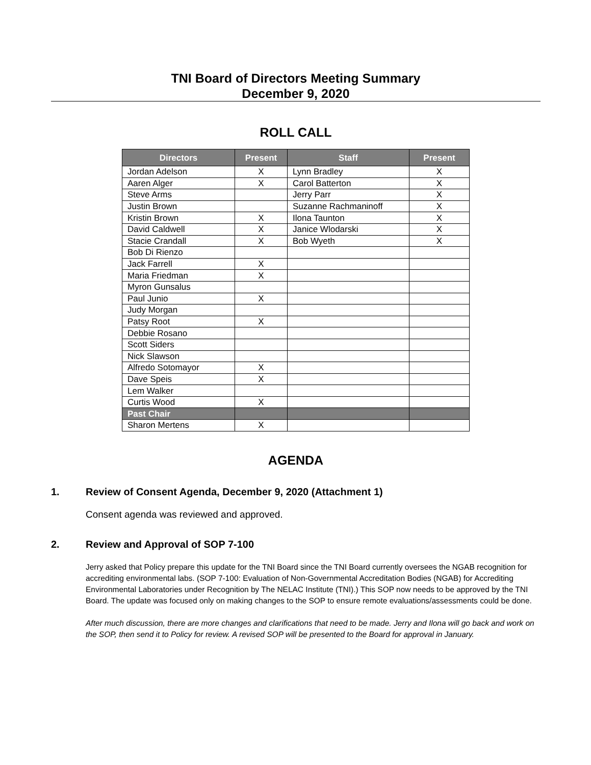TNI Board of Directors Meeting Summary
December 9, 2020
ROLL CALL
| Directors | Present | Staff | Present |
| --- | --- | --- | --- |
| Jordan Adelson | X | Lynn Bradley | X |
| Aaren Alger | X | Carol Batterton | X |
| Steve Arms | | Jerry Parr | X |
| Justin Brown | | Suzanne Rachmaninoff | X |
| Kristin Brown | X | Ilona Taunton | X |
| David Caldwell | X | Janice Wlodarski | X |
| Stacie Crandall | X | Bob Wyeth | X |
| Bob Di Rienzo | | | |
| Jack Farrell | X | | |
| Maria Friedman | X | | |
| Myron Gunsalus | | | |
| Paul Junio | X | | |
| Judy Morgan | | | |
| Patsy Root | X | | |
| Debbie Rosano | | | |
| Scott Siders | | | |
| Nick Slawson | | | |
| Alfredo Sotomayor | X | | |
| Dave Speis | X | | |
| Lem Walker | | | |
| Curtis Wood | X | | |
| Past Chair | | | |
| Sharon Mertens | X | | |
AGENDA
1. Review of Consent Agenda, December 9, 2020 (Attachment 1)
Consent agenda was reviewed and approved.
2. Review and Approval of SOP 7-100
Jerry asked that Policy prepare this update for the TNI Board since the TNI Board currently oversees the NGAB recognition for accrediting environmental labs. (SOP 7-100: Evaluation of Non-Governmental Accreditation Bodies (NGAB) for Accrediting Environmental Laboratories under Recognition by The NELAC Institute (TNI).) This SOP now needs to be approved by the TNI Board. The update was focused only on making changes to the SOP to ensure remote evaluations/assessments could be done.
After much discussion, there are more changes and clarifications that need to be made. Jerry and Ilona will go back and work on the SOP, then send it to Policy for review. A revised SOP will be presented to the Board for approval in January.